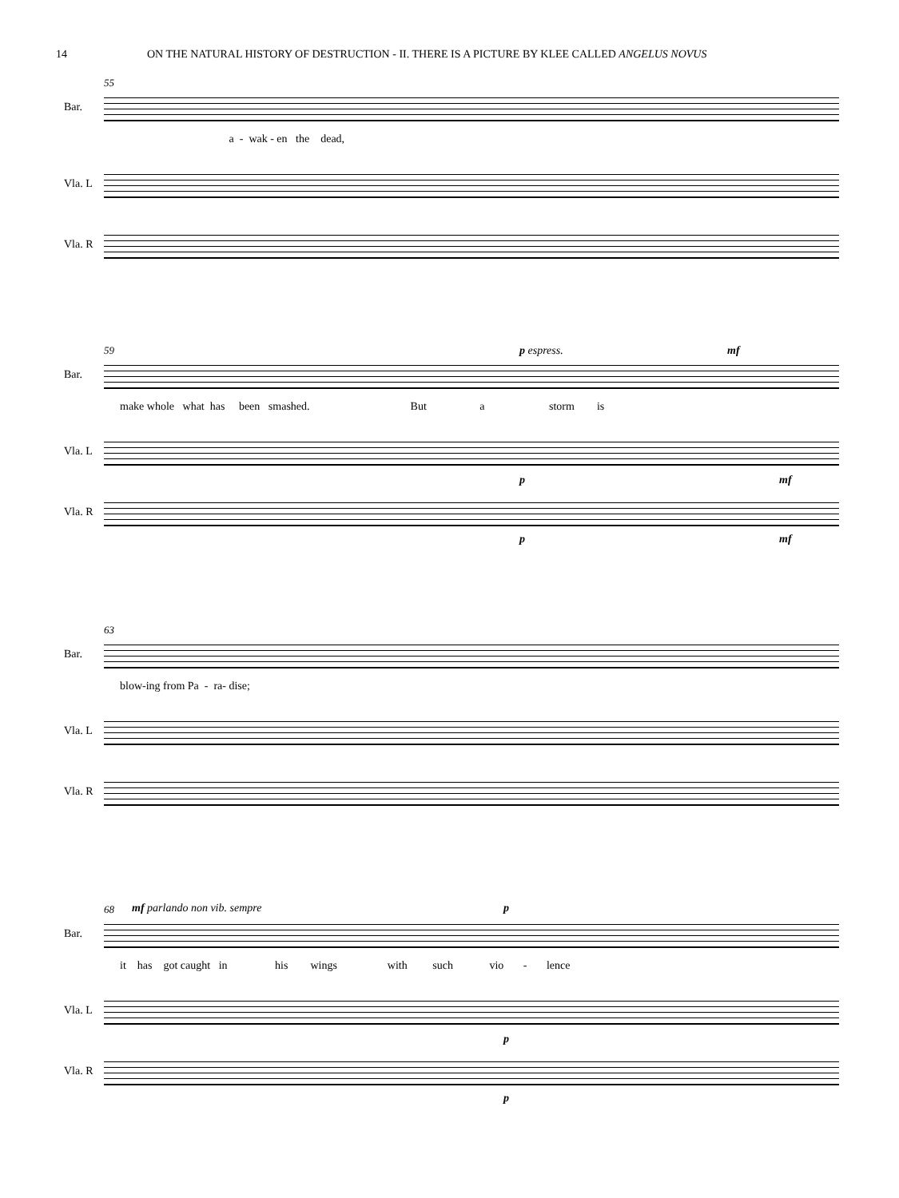14 ON THE NATURAL HISTORY OF DESTRUCTION - II. THERE IS A PICTURE BY KLEE CALLED ANGELUS NOVUS
55
Bar.
a - wak - en the dead,
Vla. L
Vla. R
59 p espress. mf
Bar.
make whole what has been smashed. But a storm is
Vla. L
p mf
Vla. R
p mf
63
Bar.
blow-ing from Pa - ra- dise;
Vla. L
Vla. R
68 mf parlando non vib. sempre p
Bar.
it has got caught in his wings with such vio - lence
Vla. L
p
Vla. R
p